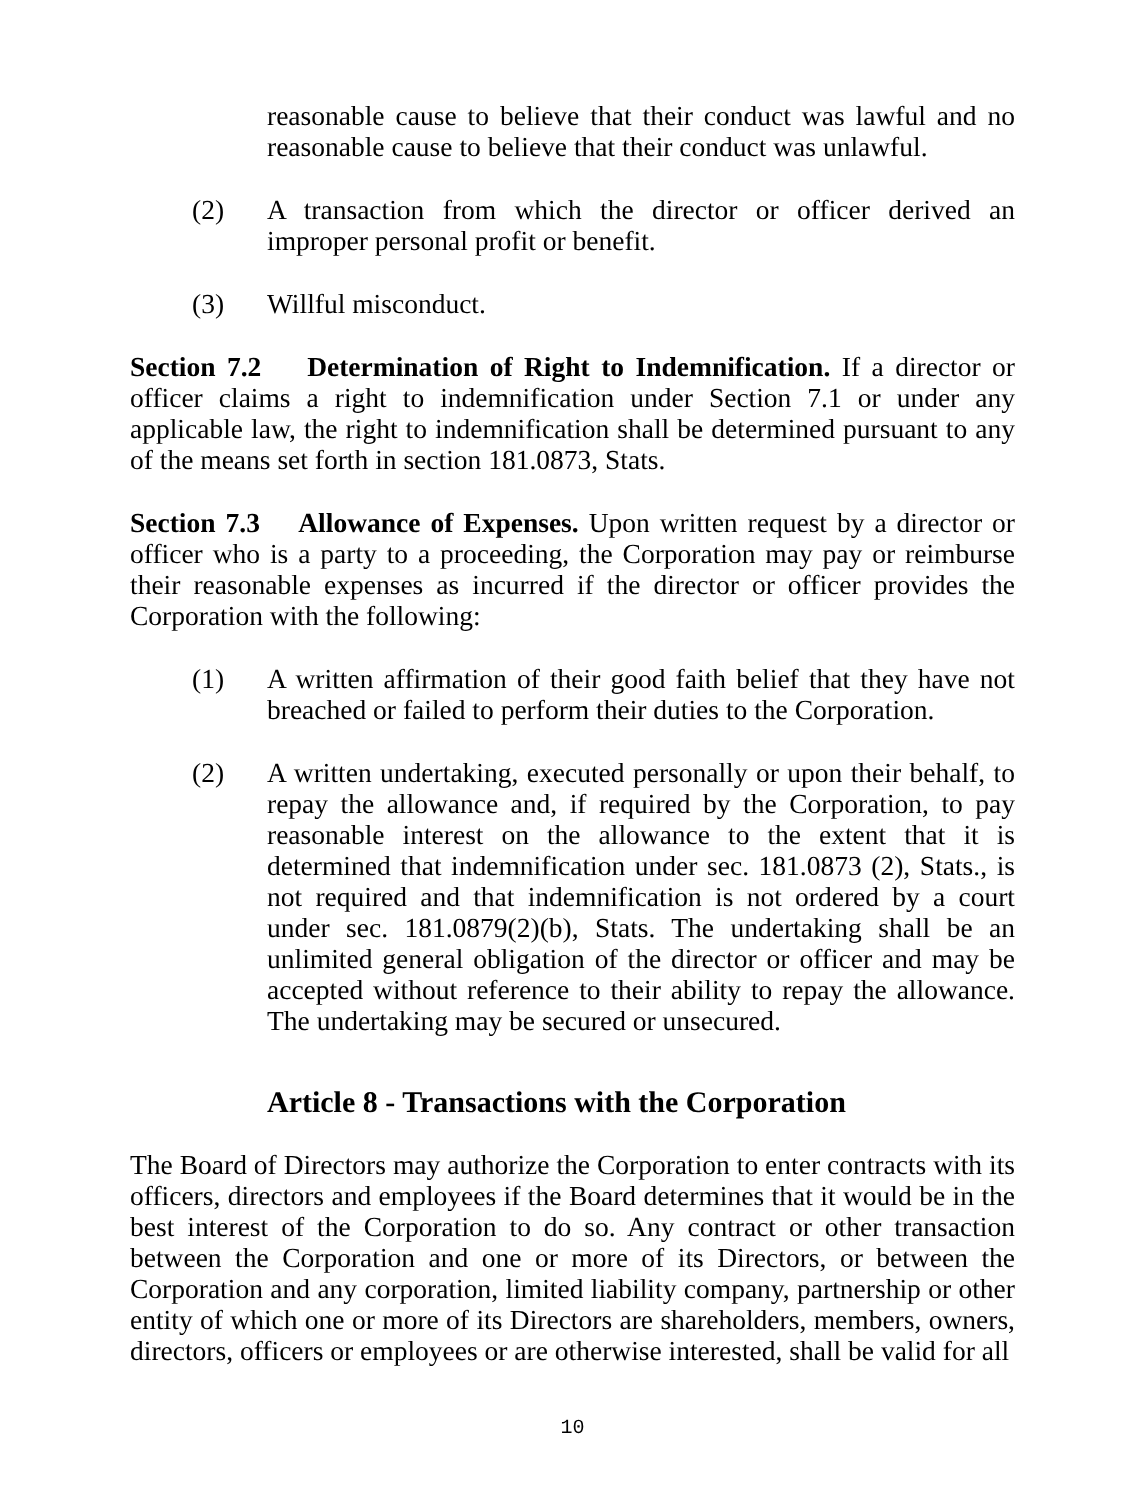reasonable cause to believe that their conduct was lawful and no reasonable cause to believe that their conduct was unlawful.
(2) A transaction from which the director or officer derived an improper personal profit or benefit.
(3) Willful misconduct.
Section 7.2 Determination of Right to Indemnification. If a director or officer claims a right to indemnification under Section 7.1 or under any applicable law, the right to indemnification shall be determined pursuant to any of the means set forth in section 181.0873, Stats.
Section 7.3 Allowance of Expenses. Upon written request by a director or officer who is a party to a proceeding, the Corporation may pay or reimburse their reasonable expenses as incurred if the director or officer provides the Corporation with the following:
(1) A written affirmation of their good faith belief that they have not breached or failed to perform their duties to the Corporation.
(2) A written undertaking, executed personally or upon their behalf, to repay the allowance and, if required by the Corporation, to pay reasonable interest on the allowance to the extent that it is determined that indemnification under sec. 181.0873 (2), Stats., is not required and that indemnification is not ordered by a court under sec. 181.0879(2)(b), Stats. The undertaking shall be an unlimited general obligation of the director or officer and may be accepted without reference to their ability to repay the allowance. The undertaking may be secured or unsecured.
Article 8 - Transactions with the Corporation
The Board of Directors may authorize the Corporation to enter contracts with its officers, directors and employees if the Board determines that it would be in the best interest of the Corporation to do so. Any contract or other transaction between the Corporation and one or more of its Directors, or between the Corporation and any corporation, limited liability company, partnership or other entity of which one or more of its Directors are shareholders, members, owners, directors, officers or employees or are otherwise interested, shall be valid for all
10